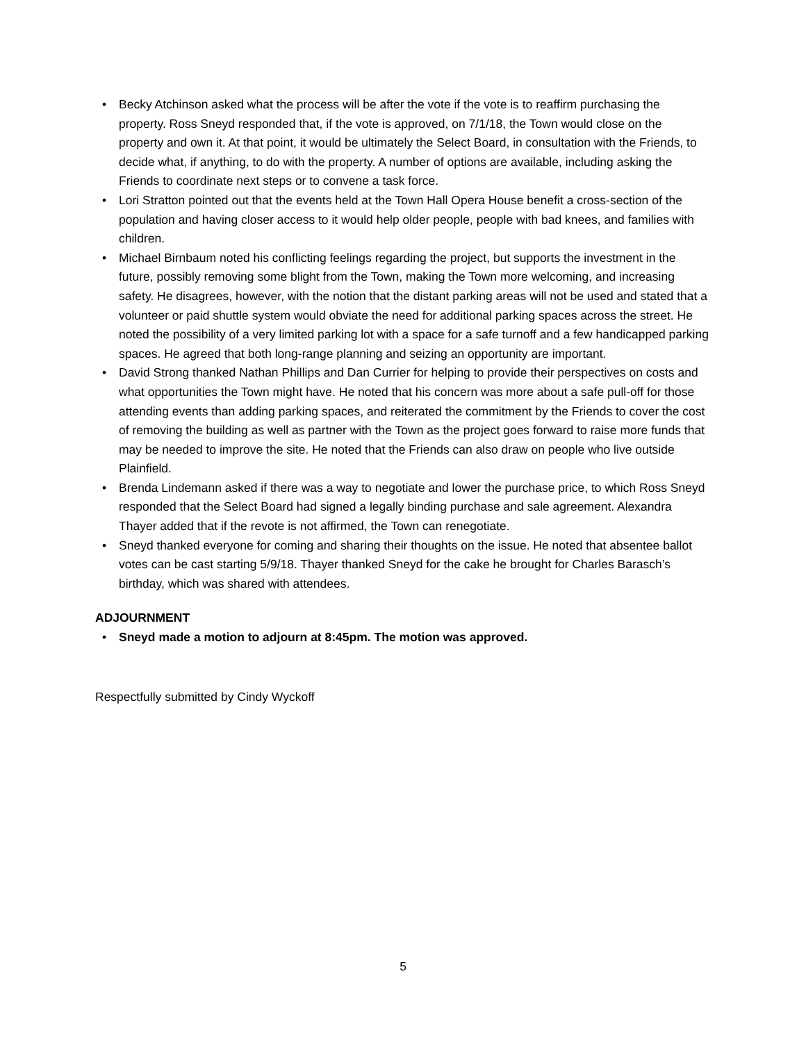• Becky Atchinson asked what the process will be after the vote if the vote is to reaffirm purchasing the property. Ross Sneyd responded that, if the vote is approved, on 7/1/18, the Town would close on the property and own it. At that point, it would be ultimately the Select Board, in consultation with the Friends, to decide what, if anything, to do with the property. A number of options are available, including asking the Friends to coordinate next steps or to convene a task force.
• Lori Stratton pointed out that the events held at the Town Hall Opera House benefit a cross-section of the population and having closer access to it would help older people, people with bad knees, and families with children.
• Michael Birnbaum noted his conflicting feelings regarding the project, but supports the investment in the future, possibly removing some blight from the Town, making the Town more welcoming, and increasing safety. He disagrees, however, with the notion that the distant parking areas will not be used and stated that a volunteer or paid shuttle system would obviate the need for additional parking spaces across the street. He noted the possibility of a very limited parking lot with a space for a safe turnoff and a few handicapped parking spaces. He agreed that both long-range planning and seizing an opportunity are important.
• David Strong thanked Nathan Phillips and Dan Currier for helping to provide their perspectives on costs and what opportunities the Town might have. He noted that his concern was more about a safe pull-off for those attending events than adding parking spaces, and reiterated the commitment by the Friends to cover the cost of removing the building as well as partner with the Town as the project goes forward to raise more funds that may be needed to improve the site. He noted that the Friends can also draw on people who live outside Plainfield.
• Brenda Lindemann asked if there was a way to negotiate and lower the purchase price, to which Ross Sneyd responded that the Select Board had signed a legally binding purchase and sale agreement. Alexandra Thayer added that if the revote is not affirmed, the Town can renegotiate.
• Sneyd thanked everyone for coming and sharing their thoughts on the issue. He noted that absentee ballot votes can be cast starting 5/9/18. Thayer thanked Sneyd for the cake he brought for Charles Barasch’s birthday, which was shared with attendees.
ADJOURNMENT
• Sneyd made a motion to adjourn at 8:45pm. The motion was approved.
Respectfully submitted by Cindy Wyckoff
5